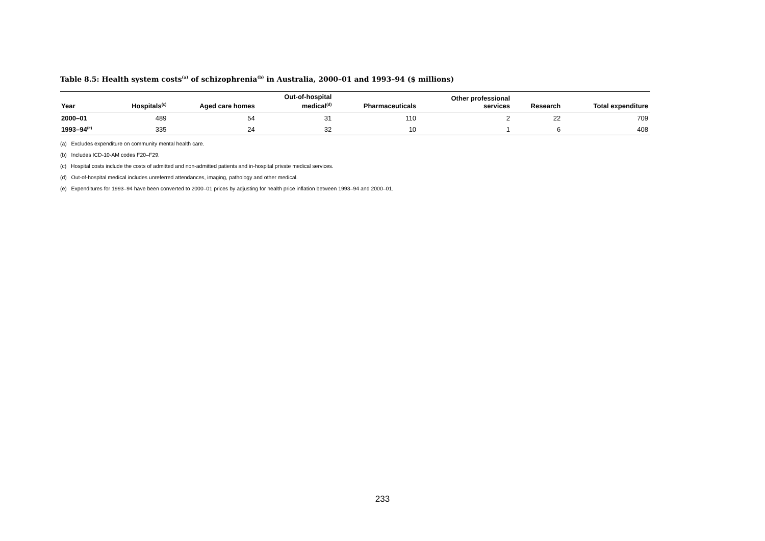Table 8.5: Health system costs<sup>(a)</sup> of schizophrenia<sup>(b)</sup> in Australia, 2000–01 and 1993–94 ($ millions)
| Year | Hospitals<sup>(c)</sup> | Aged care homes | Out-of-hospital medical<sup>(d)</sup> | Pharmaceuticals | Other professional services | Research | Total expenditure |
| --- | --- | --- | --- | --- | --- | --- | --- |
| 2000–01 | 489 | 54 | 31 | 110 | 2 | 22 | 709 |
| 1993–94<sup>(e)</sup> | 335 | 24 | 32 | 10 | 1 | 6 | 408 |
(a) Excludes expenditure on community mental health care.
(b) Includes ICD-10-AM codes F20–F29.
(c) Hospital costs include the costs of admitted and non-admitted patients and in-hospital private medical services.
(d) Out-of-hospital medical includes unreferred attendances, imaging, pathology and other medical.
(e) Expenditures for 1993–94 have been converted to 2000–01 prices by adjusting for health price inflation between 1993–94 and 2000–01.
233